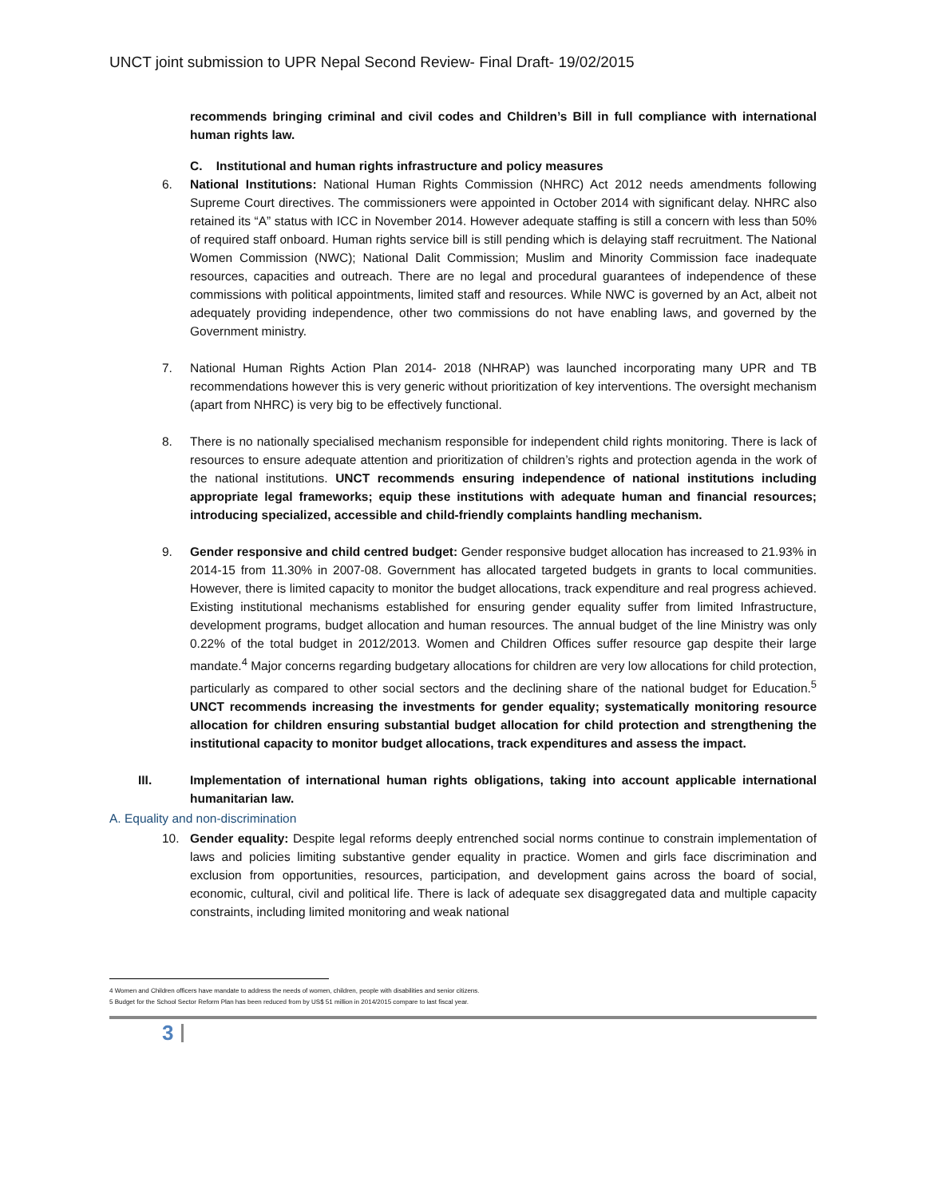UNCT joint submission to UPR Nepal Second Review- Final Draft- 19/02/2015
recommends bringing criminal and civil codes and Children’s Bill in full compliance with international human rights law.
C. Institutional and human rights infrastructure and policy measures
6. National Institutions: National Human Rights Commission (NHRC) Act 2012 needs amendments following Supreme Court directives. The commissioners were appointed in October 2014 with significant delay. NHRC also retained its “A” status with ICC in November 2014. However adequate staffing is still a concern with less than 50% of required staff onboard. Human rights service bill is still pending which is delaying staff recruitment. The National Women Commission (NWC); National Dalit Commission; Muslim and Minority Commission face inadequate resources, capacities and outreach. There are no legal and procedural guarantees of independence of these commissions with political appointments, limited staff and resources. While NWC is governed by an Act, albeit not adequately providing independence, other two commissions do not have enabling laws, and governed by the Government ministry.
7. National Human Rights Action Plan 2014- 2018 (NHRAP) was launched incorporating many UPR and TB recommendations however this is very generic without prioritization of key interventions. The oversight mechanism (apart from NHRC) is very big to be effectively functional.
8. There is no nationally specialised mechanism responsible for independent child rights monitoring. There is lack of resources to ensure adequate attention and prioritization of children’s rights and protection agenda in the work of the national institutions. UNCT recommends ensuring independence of national institutions including appropriate legal frameworks; equip these institutions with adequate human and financial resources; introducing specialized, accessible and child-friendly complaints handling mechanism.
9. Gender responsive and child centred budget: Gender responsive budget allocation has increased to 21.93% in 2014-15 from 11.30% in 2007-08. Government has allocated targeted budgets in grants to local communities. However, there is limited capacity to monitor the budget allocations, track expenditure and real progress achieved. Existing institutional mechanisms established for ensuring gender equality suffer from limited Infrastructure, development programs, budget allocation and human resources. The annual budget of the line Ministry was only 0.22% of the total budget in 2012/2013. Women and Children Offices suffer resource gap despite their large mandate.<sup>4</sup> Major concerns regarding budgetary allocations for children are very low allocations for child protection, particularly as compared to other social sectors and the declining share of the national budget for Education.<sup>5</sup> UNCT recommends increasing the investments for gender equality; systematically monitoring resource allocation for children ensuring substantial budget allocation for child protection and strengthening the institutional capacity to monitor budget allocations, track expenditures and assess the impact.
III. Implementation of international human rights obligations, taking into account applicable international humanitarian law.
A. Equality and non-discrimination
10. Gender equality: Despite legal reforms deeply entrenched social norms continue to constrain implementation of laws and policies limiting substantive gender equality in practice. Women and girls face discrimination and exclusion from opportunities, resources, participation, and development gains across the board of social, economic, cultural, civil and political life. There is lack of adequate sex disaggregated data and multiple capacity constraints, including limited monitoring and weak national
4 Women and Children officers have mandate to address the needs of women, children, people with disabilities and senior citizens.
5 Budget for the School Sector Reform Plan has been reduced from by US$ 51 million in 2014/2015 compare to last fiscal year.
3